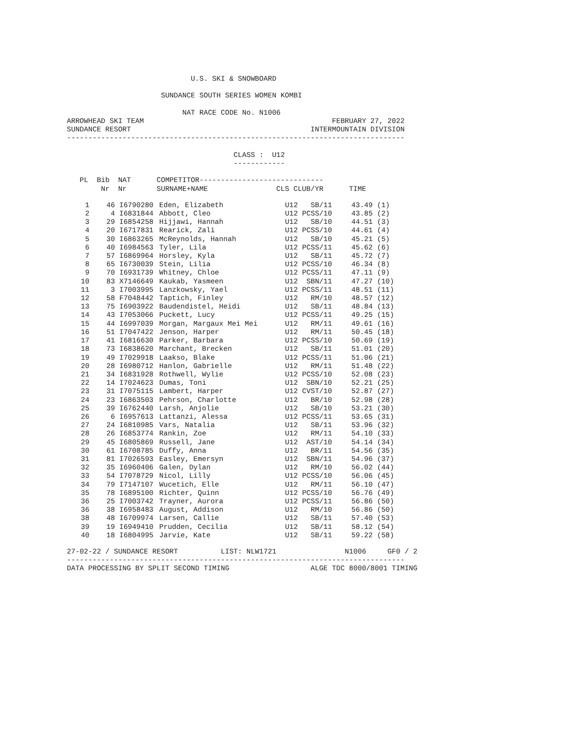U.S. SKI & SNOWBOARD

                      SUNDANCE SOUTH SERIES WOMEN KOMBI

                           NAT RACE CODE No. N1006
ARROWHEAD SKI TEAM                                            FEBRUARY 27, 2022
SUNDANCE RESORT                                          INTERMOUNTAIN DIVISION
-------------------------------------------------------------------------------

                                       CLASS :  U12
                                       ------------
   PL  Bib  NAT      COMPETITOR-----------------------------
        Nr  Nr       SURNAME+NAME                CLS CLUB/YR      TIME
| 1 | 46 | I6790280 | Eden, Elizabeth | U12 SB/11 | 43.49 (1) |
| 2 | 4 | I6831844 | Abbott, Cleo | U12 PCSS/10 | 43.85 (2) |
| 3 | 29 | I6854258 | Hijjawi, Hannah | U12 SB/10 | 44.51 (3) |
| 4 | 20 | I6717831 | Rearick, Zali | U12 PCSS/10 | 44.61 (4) |
| 5 | 30 | I6863265 | McReynolds, Hannah | U12 SB/10 | 45.21 (5) |
| 6 | 40 | I6984563 | Tyler, Lila | U12 PCSS/11 | 45.62 (6) |
| 7 | 57 | I6869964 | Horsley, Kyla | U12 SB/11 | 45.72 (7) |
| 8 | 65 | I6730039 | Stein, Lilia | U12 PCSS/10 | 46.34 (8) |
| 9 | 70 | I6931739 | Whitney, Chloe | U12 PCSS/11 | 47.11 (9) |
| 10 | 83 | X7146649 | Kaukab, Yasmeen | U12 SBN/11 | 47.27 (10) |
| 11 | 3 | I7003995 | Lanzkowsky, Yael | U12 PCSS/11 | 48.51 (11) |
| 12 | 58 | F7048442 | Taptich, Finley | U12 RM/10 | 48.57 (12) |
| 13 | 75 | I6903922 | Baudendistel, Heidi | U12 SB/11 | 48.84 (13) |
| 14 | 43 | I7053066 | Puckett, Lucy | U12 PCSS/11 | 49.25 (15) |
| 15 | 44 | I6997039 | Morgan, Margaux Mei Mei | U12 RM/11 | 49.61 (16) |
| 16 | 51 | I7047422 | Jenson, Harper | U12 RM/11 | 50.45 (18) |
| 17 | 41 | I6816630 | Parker, Barbara | U12 PCSS/10 | 50.69 (19) |
| 18 | 73 | I6838620 | Marchant, Brecken | U12 SB/11 | 51.01 (20) |
| 19 | 49 | I7029918 | Laakso, Blake | U12 PCSS/11 | 51.06 (21) |
| 20 | 28 | I6980712 | Hanlon, Gabrielle | U12 RM/11 | 51.48 (22) |
| 21 | 34 | I6831928 | Rothwell, Wylie | U12 PCSS/10 | 52.08 (23) |
| 22 | 14 | I7024623 | Dumas, Toni | U12 SBN/10 | 52.21 (25) |
| 23 | 31 | I7075115 | Lambert, Harper | U12 CVST/10 | 52.87 (27) |
| 24 | 23 | I6863503 | Pehrson, Charlotte | U12 BR/10 | 52.98 (28) |
| 25 | 39 | I6762440 | Larsh, Anjolie | U12 SB/10 | 53.21 (30) |
| 26 | 6 | I6957613 | Lattanzi, Alessa | U12 PCSS/11 | 53.65 (31) |
| 27 | 24 | I6810985 | Vars, Natalia | U12 SB/11 | 53.96 (32) |
| 28 | 26 | I6853774 | Rankin, Zoe | U12 RM/11 | 54.10 (33) |
| 29 | 45 | I6805869 | Russell, Jane | U12 AST/10 | 54.14 (34) |
| 30 | 61 | I6708785 | Duffy, Anna | U12 BR/11 | 54.56 (35) |
| 31 | 81 | I7026593 | Easley, Emersyn | U12 SBN/11 | 54.96 (37) |
| 32 | 35 | I6960406 | Galen, Dylan | U12 RM/10 | 56.02 (44) |
| 33 | 54 | I7078729 | Nicol, Lilly | U12 PCSS/10 | 56.06 (45) |
| 34 | 79 | I7147107 | Wucetich, Elle | U12 RM/11 | 56.10 (47) |
| 35 | 78 | I6895100 | Richter, Quinn | U12 PCSS/10 | 56.76 (49) |
| 36 | 25 | I7003742 | Trayner, Aurora | U12 PCSS/11 | 56.86 (50) |
| 36 | 38 | I6958483 | August, Addison | U12 RM/10 | 56.86 (50) |
| 38 | 48 | I6709974 | Larsen, Callie | U12 SB/11 | 57.40 (53) |
| 39 | 19 | I6949410 | Prudden, Cecilia | U12 SB/11 | 58.12 (54) |
| 40 | 18 | I6804995 | Jarvie, Kate | U12 SB/11 | 59.22 (58) |
27-02-22 / SUNDANCE RESORT          LIST: NLW1721                N1006     GF0 / 2
-------------------------------------------------------------------------------
DATA PROCESSING BY SPLIT SECOND TIMING                   ALGE TDC 8000/8001 TIMING